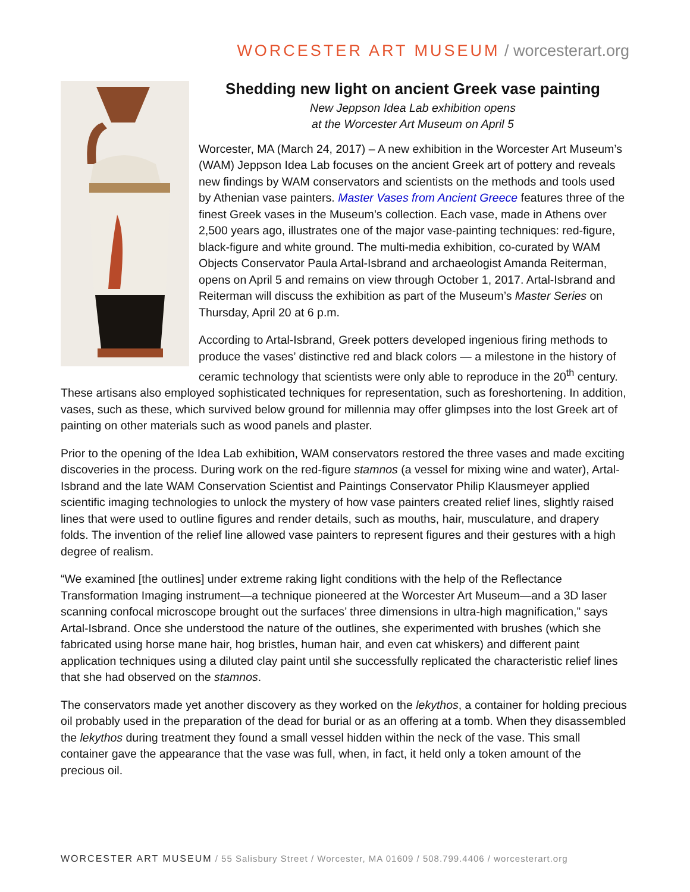WORCESTER ART MUSEUM / worcesterart.org
Shedding new light on ancient Greek vase painting
New Jeppson Idea Lab exhibition opens
at the Worcester Art Museum on April 5
Worcester, MA (March 24, 2017) – A new exhibition in the Worcester Art Museum’s (WAM) Jeppson Idea Lab focuses on the ancient Greek art of pottery and reveals new findings by WAM conservators and scientists on the methods and tools used by Athenian vase painters. Master Vases from Ancient Greece features three of the finest Greek vases in the Museum’s collection. Each vase, made in Athens over 2,500 years ago, illustrates one of the major vase-painting techniques: red-figure, black-figure and white ground. The multi-media exhibition, co-curated by WAM Objects Conservator Paula Artal-Isbrand and archaeologist Amanda Reiterman, opens on April 5 and remains on view through October 1, 2017. Artal-Isbrand and Reiterman will discuss the exhibition as part of the Museum’s Master Series on Thursday, April 20 at 6 p.m.
According to Artal-Isbrand, Greek potters developed ingenious firing methods to produce the vases’ distinctive red and black colors — a milestone in the history of ceramic technology that scientists were only able to reproduce in the 20<sup>th</sup> century. These artisans also employed sophisticated techniques for representation, such as foreshortening. In addition, vases, such as these, which survived below ground for millennia may offer glimpses into the lost Greek art of painting on other materials such as wood panels and plaster.
Prior to the opening of the Idea Lab exhibition, WAM conservators restored the three vases and made exciting discoveries in the process. During work on the red-figure stamnos (a vessel for mixing wine and water), Artal-Isbrand and the late WAM Conservation Scientist and Paintings Conservator Philip Klausmeyer applied scientific imaging technologies to unlock the mystery of how vase painters created relief lines, slightly raised lines that were used to outline figures and render details, such as mouths, hair, musculature, and drapery folds. The invention of the relief line allowed vase painters to represent figures and their gestures with a high degree of realism.
“We examined [the outlines] under extreme raking light conditions with the help of the Reflectance Transformation Imaging instrument—a technique pioneered at the Worcester Art Museum—and a 3D laser scanning confocal microscope brought out the surfaces’ three dimensions in ultra-high magnification,” says Artal-Isbrand. Once she understood the nature of the outlines, she experimented with brushes (which she fabricated using horse mane hair, hog bristles, human hair, and even cat whiskers) and different paint application techniques using a diluted clay paint until she successfully replicated the characteristic relief lines that she had observed on the stamnos.
The conservators made yet another discovery as they worked on the lekythos, a container for holding precious oil probably used in the preparation of the dead for burial or as an offering at a tomb. When they disassembled the lekythos during treatment they found a small vessel hidden within the neck of the vase. This small container gave the appearance that the vase was full, when, in fact, it held only a token amount of the precious oil.
WORCESTER ART MUSEUM / 55 Salisbury Street / Worcester, MA 01609 / 508.799.4406 / worcesterart.org